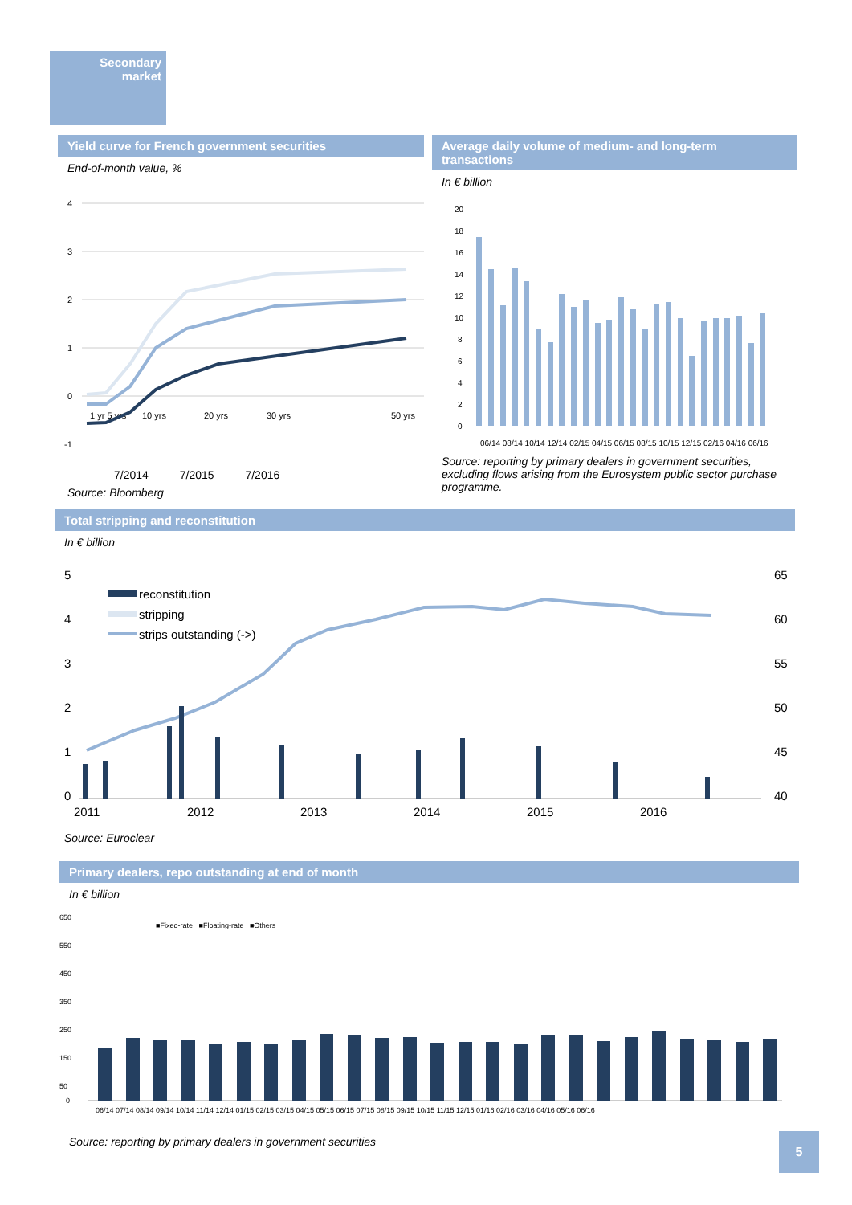Secondary
market
Yield curve for French government securities
End-of-month value, %
4
3
2
1
0
-1
1 yr 5 yrs
10 yrs
20 yrs
30 yrs
50 yrs
7/2014 7/2015 7/2016
Source: Bloomberg
Average daily volume of medium- and long-term transactions
In € billion
20
18
16
14
12
10
8
6
4
2
0
06/14 08/14 10/14 12/14 02/15 04/15 06/15 08/15 10/15 12/15 02/16 04/16 06/16
Source: reporting by primary dealers in government securities, excluding flows arising from the Eurosystem public sector purchase programme.
Total stripping and reconstitution
In € billion
5
4
3
2
1
0
65
60
55
50
45
40
2011
2012
2013
2014
2015
2016
reconstitution
stripping
strips outstanding (->)
Source: Euroclear
Primary dealers, repo outstanding at end of month
In € billion
650
550
450
350
250
150
50
0
■Fixed-rate ■Floating-rate ■Others
06/14 07/14 08/14 09/14 10/14 11/14 12/14 01/15 02/15 03/15 04/15 05/15 06/15 07/15 08/15 09/15 10/15 11/15 12/15 01/16 02/16 03/16 04/16 05/16 06/16
Source: reporting by primary dealers in government securities
5